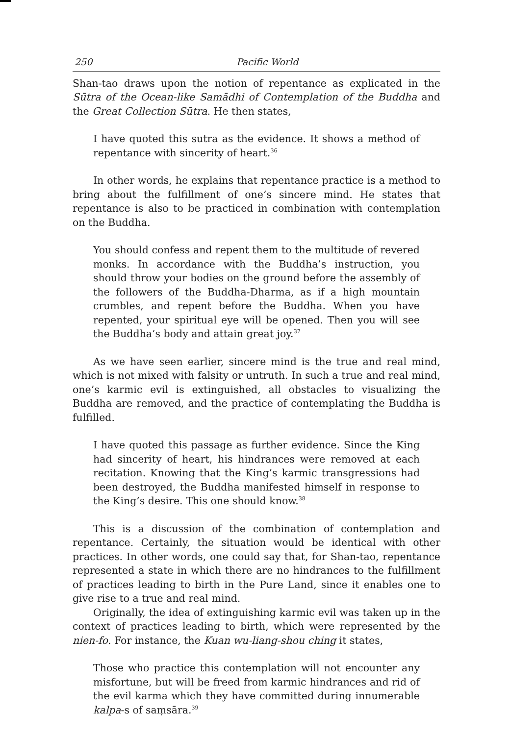250 Pacific World
Shan-tao draws upon the notion of repentance as explicated in the Sūtra of the Ocean-like Samādhi of Contemplation of the Buddha and the Great Collection Sūtra. He then states,
I have quoted this sutra as the evidence. It shows a method of repentance with sincerity of heart.<sup>36</sup>
In other words, he explains that repentance practice is a method to bring about the fulfillment of one’s sincere mind. He states that repentance is also to be practiced in combination with contemplation on the Buddha.
You should confess and repent them to the multitude of revered monks. In accordance with the Buddha’s instruction, you should throw your bodies on the ground before the assembly of the followers of the Buddha-Dharma, as if a high mountain crumbles, and repent before the Buddha. When you have repented, your spiritual eye will be opened. Then you will see the Buddha’s body and attain great joy.<sup>37</sup>
As we have seen earlier, sincere mind is the true and real mind, which is not mixed with falsity or untruth. In such a true and real mind, one’s karmic evil is extinguished, all obstacles to visualizing the Buddha are removed, and the practice of contemplating the Buddha is fulfilled.
I have quoted this passage as further evidence. Since the King had sincerity of heart, his hindrances were removed at each recitation. Knowing that the King’s karmic transgressions had been destroyed, the Buddha manifested himself in response to the King’s desire. This one should know.<sup>38</sup>
This is a discussion of the combination of contemplation and repentance. Certainly, the situation would be identical with other practices. In other words, one could say that, for Shan-tao, repentance represented a state in which there are no hindrances to the fulfillment of practices leading to birth in the Pure Land, since it enables one to give rise to a true and real mind.
Originally, the idea of extinguishing karmic evil was taken up in the context of practices leading to birth, which were represented by the nien-fo. For instance, the Kuan wu-liang-shou ching it states,
Those who practice this contemplation will not encounter any misfortune, but will be freed from karmic hindrances and rid of the evil karma which they have committed during innumerable kalpa-s of saṃsāra.<sup>39</sup>